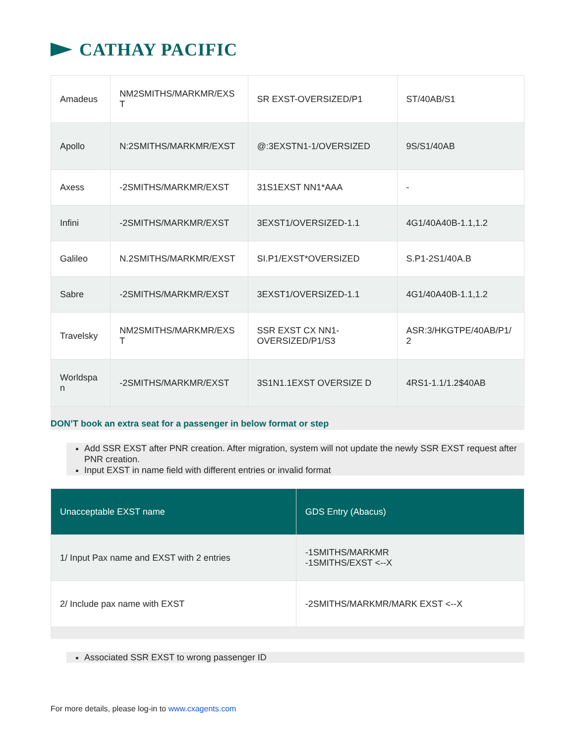CATHAY PACIFIC
| Amadeus | NM2SMITHS/MARKMR/EXS T | SR EXST-OVERSIZED/P1 | ST/40AB/S1 |
| Apollo | N:2SMITHS/MARKMR/EXST | @:3EXSTN1-1/OVERSIZED | 9S/S1/40AB |
| Axess | -2SMITHS/MARKMR/EXST | 31S1EXST NN1*AAA | - |
| Infini | -2SMITHS/MARKMR/EXST | 3EXST1/OVERSIZED-1.1 | 4G1/40A40B-1.1,1.2 |
| Galileo | N.2SMITHS/MARKMR/EXST | SI.P1/EXST*OVERSIZED | S.P1-2S1/40A.B |
| Sabre | -2SMITHS/MARKMR/EXST | 3EXST1/OVERSIZED-1.1 | 4G1/40A40B-1.1,1.2 |
| Travelsky | NM2SMITHS/MARKMR/EXS T | SSR EXST CX NN1-OVERSIZED/P1/S3 | ASR:3/HKGTPE/40AB/P1/ 2 |
| Worldspa n | -2SMITHS/MARKMR/EXST | 3S1N1.1EXST OVERSIZE D | 4RS1-1.1/1.2$40AB |
DON’T book an extra seat for a passenger in below format or step
Add SSR EXST after PNR creation. After migration, system will not update the newly SSR EXST request after PNR creation.
Input EXST in name field with different entries or invalid format
| Unacceptable EXST name | GDS Entry (Abacus) |
| --- | --- |
| 1/ Input Pax name and EXST with 2 entries | -1SMITHS/MARKMR -1SMITHS/EXST <--X |
| 2/ Include pax name with EXST | -2SMITHS/MARKMR/MARK EXST <--X |
Associated SSR EXST to wrong passenger ID
For more details, please log-in to www.cxagents.com